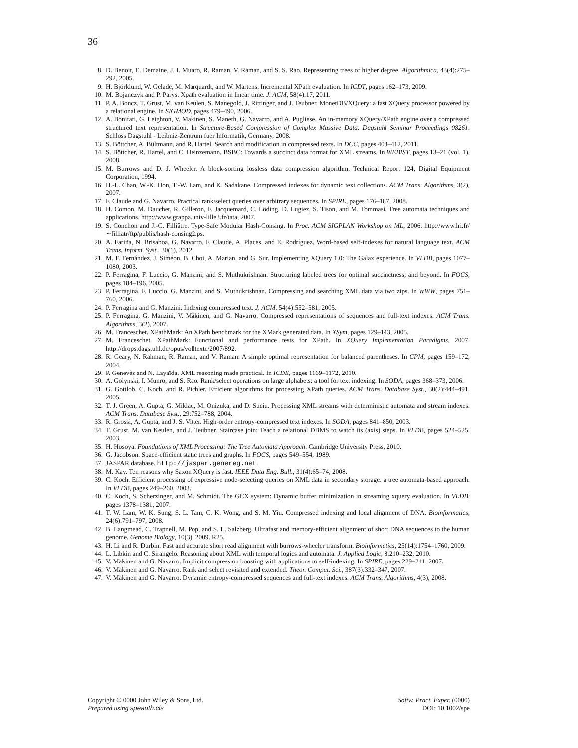36
8. D. Benoit, E. Demaine, J. I. Munro, R. Raman, V. Raman, and S. S. Rao. Representing trees of higher degree. Algorithmica, 43(4):275–292, 2005.
9. H. Björklund, W. Gelade, M. Marquardt, and W. Martens. Incremental XPath evaluation. In ICDT, pages 162–173, 2009.
10. M. Bojanczyk and P. Parys. Xpath evaluation in linear time. J. ACM, 58(4):17, 2011.
11. P. A. Boncz, T. Grust, M. van Keulen, S. Manegold, J. Rittinger, and J. Teubner. MonetDB/XQuery: a fast XQuery processor powered by a relational engine. In SIGMOD, pages 479–490, 2006.
12. A. Bonifati, G. Leighton, V. Makinen, S. Maneth, G. Navarro, and A. Pugliese. An in-memory XQuery/XPath engine over a compressed structured text representation. In Structure-Based Compression of Complex Massive Data. Dagstuhl Seminar Proceedings 08261. Schloss Dagstuhl - Leibniz-Zentrum fuer Informatik, Germany, 2008.
13. S. Böttcher, A. Bültmann, and R. Hartel. Search and modification in compressed texts. In DCC, pages 403–412, 2011.
14. S. Böttcher, R. Hartel, and C. Heinzemann. BSBC: Towards a succinct data format for XML streams. In WEBIST, pages 13–21 (vol. 1), 2008.
15. M. Burrows and D. J. Wheeler. A block-sorting lossless data compression algorithm. Technical Report 124, Digital Equipment Corporation, 1994.
16. H.-L. Chan, W.-K. Hon, T.-W. Lam, and K. Sadakane. Compressed indexes for dynamic text collections. ACM Trans. Algorithms, 3(2), 2007.
17. F. Claude and G. Navarro. Practical rank/select queries over arbitrary sequences. In SPIRE, pages 176–187, 2008.
18. H. Comon, M. Dauchet, R. Gilleron, F. Jacquemard, C. Löding, D. Lugiez, S. Tison, and M. Tommasi. Tree automata techniques and applications. http://www.grappa.univ-lille3.fr/tata, 2007.
19. S. Conchon and J.-C. Filliâtre. Type-Safe Modular Hash-Consing. In Proc. ACM SIGPLAN Workshop on ML, 2006. http://www.lri.fr/∼filliatr/ftp/publis/hash-consing2.ps.
20. A. Fariña, N. Brisaboa, G. Navarro, F. Claude, A. Places, and E. Rodríguez. Word-based self-indexes for natural language text. ACM Trans. Inform. Syst., 30(1), 2012.
21. M. F. Fernández, J. Siméon, B. Choi, A. Marian, and G. Sur. Implementing XQuery 1.0: The Galax experience. In VLDB, pages 1077–1080, 2003.
22. P. Ferragina, F. Luccio, G. Manzini, and S. Muthukrishnan. Structuring labeled trees for optimal succinctness, and beyond. In FOCS, pages 184–196, 2005.
23. P. Ferragina, F. Luccio, G. Manzini, and S. Muthukrishnan. Compressing and searching XML data via two zips. In WWW, pages 751–760, 2006.
24. P. Ferragina and G. Manzini. Indexing compressed text. J. ACM, 54(4):552–581, 2005.
25. P. Ferragina, G. Manzini, V. Mäkinen, and G. Navarro. Compressed representations of sequences and full-text indexes. ACM Trans. Algorithms, 3(2), 2007.
26. M. Franceschet. XPathMark: An XPath benchmark for the XMark generated data. In XSym, pages 129–143, 2005.
27. M. Franceschet. XPathMark: Functional and performance tests for XPath. In XQuery Implementation Paradigms, 2007. http://drops.dagstuhl.de/opus/volltexte/2007/892.
28. R. Geary, N. Rahman, R. Raman, and V. Raman. A simple optimal representation for balanced parentheses. In CPM, pages 159–172, 2004.
29. P. Genevès and N. Layaïda. XML reasoning made practical. In ICDE, pages 1169–1172, 2010.
30. A. Golynski, I. Munro, and S. Rao. Rank/select operations on large alphabets: a tool for text indexing. In SODA, pages 368–373, 2006.
31. G. Gottlob, C. Koch, and R. Pichler. Efficient algorithms for processing XPath queries. ACM Trans. Database Syst., 30(2):444–491, 2005.
32. T. J. Green, A. Gupta, G. Miklau, M. Onizuka, and D. Suciu. Processing XML streams with deterministic automata and stream indexes. ACM Trans. Database Syst., 29:752–788, 2004.
33. R. Grossi, A. Gupta, and J. S. Vitter. High-order entropy-compressed text indexes. In SODA, pages 841–850, 2003.
34. T. Grust, M. van Keulen, and J. Teubner. Staircase join: Teach a relational DBMS to watch its (axis) steps. In VLDB, pages 524–525, 2003.
35. H. Hosoya. Foundations of XML Processing: The Tree Automata Approach. Cambridge University Press, 2010.
36. G. Jacobson. Space-efficient static trees and graphs. In FOCS, pages 549–554, 1989.
37. JASPAR database. http://jaspar.genereg.net.
38. M. Kay. Ten reasons why Saxon XQuery is fast. IEEE Data Eng. Bull., 31(4):65–74, 2008.
39. C. Koch. Efficient processing of expressive node-selecting queries on XML data in secondary storage: a tree automata-based approach. In VLDB, pages 249–260, 2003.
40. C. Koch, S. Scherzinger, and M. Schmidt. The GCX system: Dynamic buffer minimization in streaming xquery evaluation. In VLDB, pages 1378–1381, 2007.
41. T. W. Lam, W. K. Sung, S. L. Tam, C. K. Wong, and S. M. Yiu. Compressed indexing and local alignment of DNA. Bioinformatics, 24(6):791–797, 2008.
42. B. Langmead, C. Trapnell, M. Pop, and S. L. Salzberg. Ultrafast and memory-efficient alignment of short DNA sequences to the human genome. Genome Biology, 10(3), 2009. R25.
43. H. Li and R. Durbin. Fast and accurate short read alignment with burrows-wheeler transform. Bioinformatics, 25(14):1754–1760, 2009.
44. L. Libkin and C. Sirangelo. Reasoning about XML with temporal logics and automata. J. Applied Logic, 8:210–232, 2010.
45. V. Mäkinen and G. Navarro. Implicit compression boosting with applications to self-indexing. In SPIRE, pages 229–241, 2007.
46. V. Mäkinen and G. Navarro. Rank and select revisited and extended. Theor. Comput. Sci., 387(3):332–347, 2007.
47. V. Mäkinen and G. Navarro. Dynamic entropy-compressed sequences and full-text indexes. ACM Trans. Algorithms, 4(3), 2008.
Copyright © 0000 John Wiley & Sons, Ltd.
Prepared using speauth.cls
Softw. Pract. Exper. (0000)
DOI: 10.1002/spe